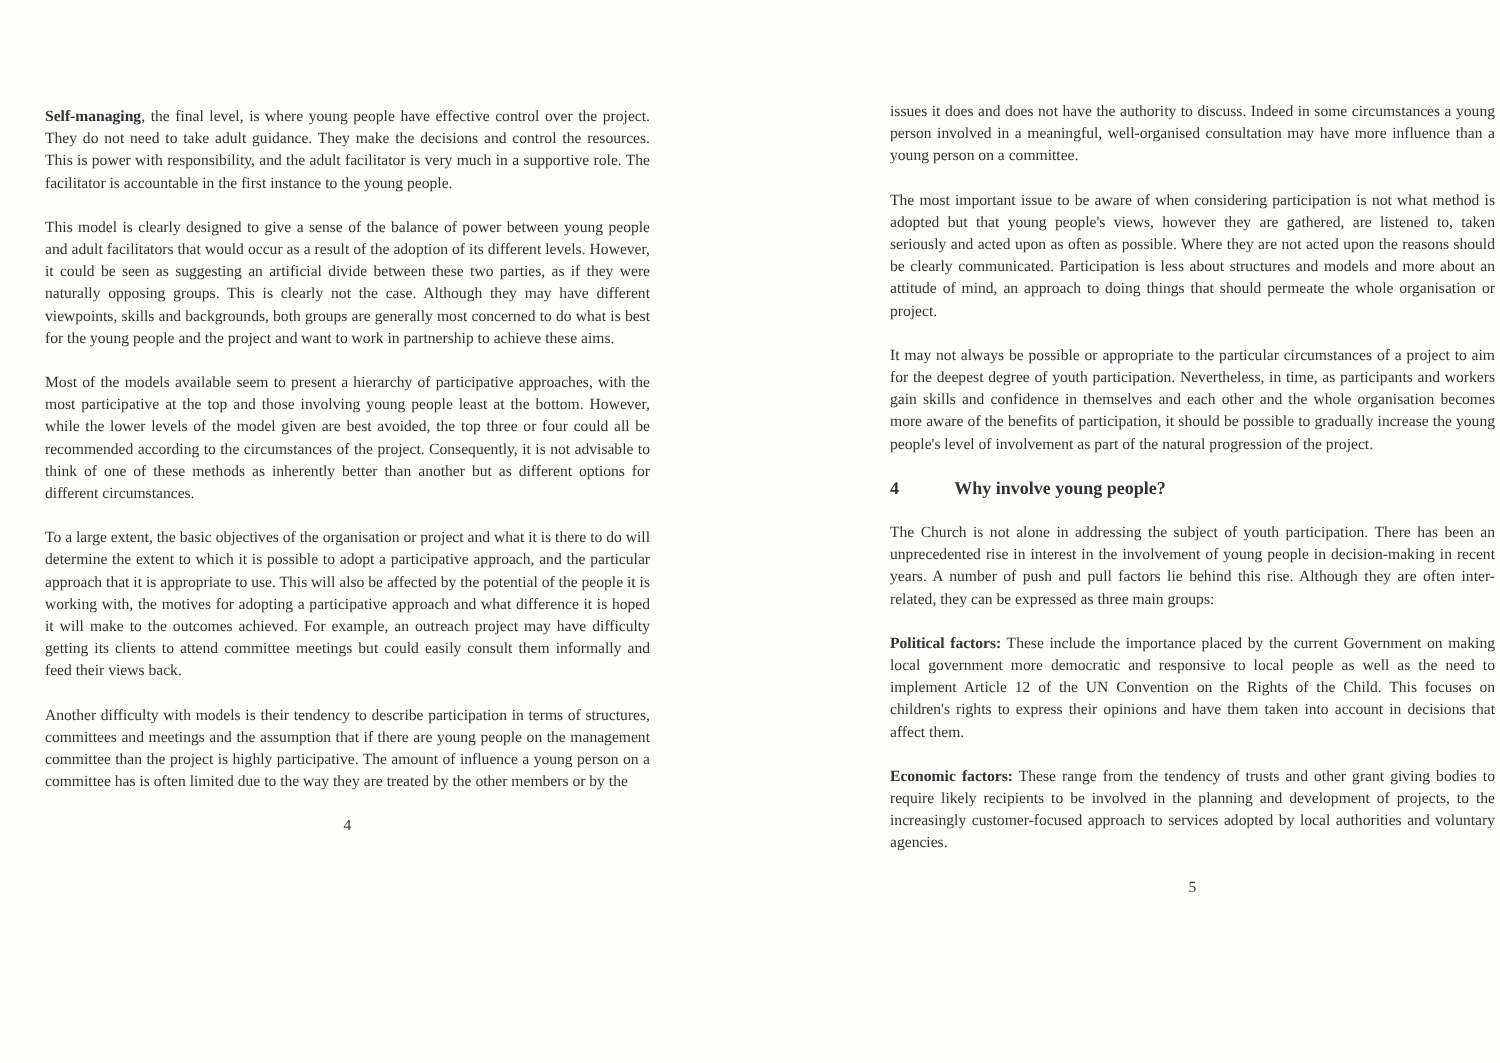Self-managing, the final level, is where young people have effective control over the project. They do not need to take adult guidance. They make the decisions and control the resources. This is power with responsibility, and the adult facilitator is very much in a supportive role. The facilitator is accountable in the first instance to the young people.
This model is clearly designed to give a sense of the balance of power between young people and adult facilitators that would occur as a result of the adoption of its different levels. However, it could be seen as suggesting an artificial divide between these two parties, as if they were naturally opposing groups. This is clearly not the case. Although they may have different viewpoints, skills and backgrounds, both groups are generally most concerned to do what is best for the young people and the project and want to work in partnership to achieve these aims.
Most of the models available seem to present a hierarchy of participative approaches, with the most participative at the top and those involving young people least at the bottom. However, while the lower levels of the model given are best avoided, the top three or four could all be recommended according to the circumstances of the project. Consequently, it is not advisable to think of one of these methods as inherently better than another but as different options for different circumstances.
To a large extent, the basic objectives of the organisation or project and what it is there to do will determine the extent to which it is possible to adopt a participative approach, and the particular approach that it is appropriate to use. This will also be affected by the potential of the people it is working with, the motives for adopting a participative approach and what difference it is hoped it will make to the outcomes achieved. For example, an outreach project may have difficulty getting its clients to attend committee meetings but could easily consult them informally and feed their views back.
Another difficulty with models is their tendency to describe participation in terms of structures, committees and meetings and the assumption that if there are young people on the management committee than the project is highly participative. The amount of influence a young person on a committee has is often limited due to the way they are treated by the other members or by the
4
issues it does and does not have the authority to discuss. Indeed in some circumstances a young person involved in a meaningful, well-organised consultation may have more influence than a young person on a committee.
The most important issue to be aware of when considering participation is not what method is adopted but that young people's views, however they are gathered, are listened to, taken seriously and acted upon as often as possible. Where they are not acted upon the reasons should be clearly communicated. Participation is less about structures and models and more about an attitude of mind, an approach to doing things that should permeate the whole organisation or project.
It may not always be possible or appropriate to the particular circumstances of a project to aim for the deepest degree of youth participation. Nevertheless, in time, as participants and workers gain skills and confidence in themselves and each other and the whole organisation becomes more aware of the benefits of participation, it should be possible to gradually increase the young people's level of involvement as part of the natural progression of the project.
4 Why involve young people?
The Church is not alone in addressing the subject of youth participation. There has been an unprecedented rise in interest in the involvement of young people in decision-making in recent years. A number of push and pull factors lie behind this rise. Although they are often inter-related, they can be expressed as three main groups:
Political factors: These include the importance placed by the current Government on making local government more democratic and responsive to local people as well as the need to implement Article 12 of the UN Convention on the Rights of the Child. This focuses on children's rights to express their opinions and have them taken into account in decisions that affect them.
Economic factors: These range from the tendency of trusts and other grant giving bodies to require likely recipients to be involved in the planning and development of projects, to the increasingly customer-focused approach to services adopted by local authorities and voluntary agencies.
5